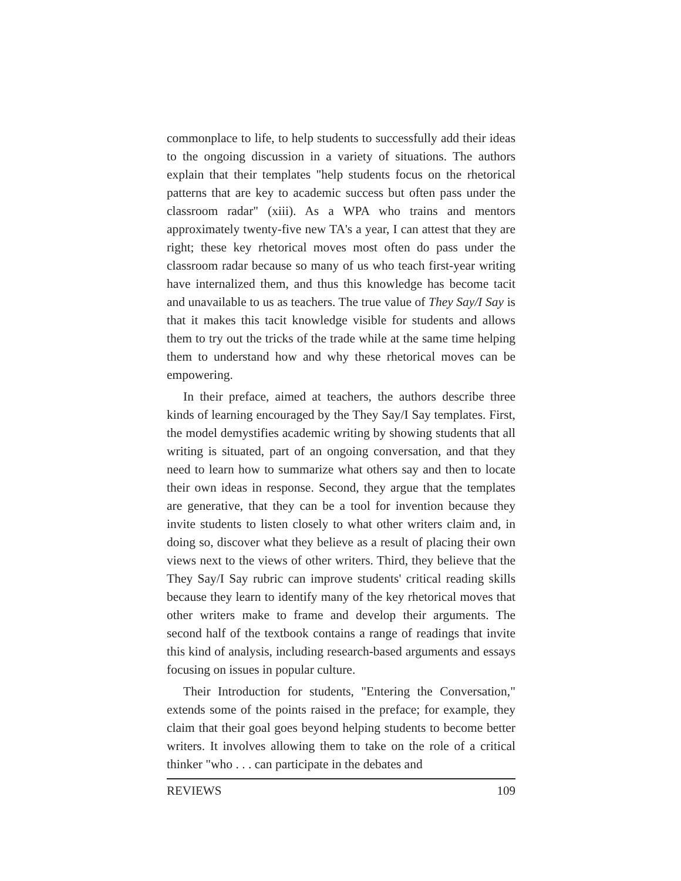commonplace to life, to help students to successfully add their ideas to the ongoing discussion in a variety of situations. The authors explain that their templates "help students focus on the rhetorical patterns that are key to academic success but often pass under the classroom radar" (xiii). As a WPA who trains and mentors approximately twenty-five new TA's a year, I can attest that they are right; these key rhetorical moves most often do pass under the classroom radar because so many of us who teach first-year writing have internalized them, and thus this knowledge has become tacit and unavailable to us as teachers. The true value of They Say/I Say is that it makes this tacit knowledge visible for students and allows them to try out the tricks of the trade while at the same time helping them to understand how and why these rhetorical moves can be empowering.
In their preface, aimed at teachers, the authors describe three kinds of learning encouraged by the They Say/I Say templates. First, the model demystifies academic writing by showing students that all writing is situated, part of an ongoing conversation, and that they need to learn how to summarize what others say and then to locate their own ideas in response. Second, they argue that the templates are generative, that they can be a tool for invention because they invite students to listen closely to what other writers claim and, in doing so, discover what they believe as a result of placing their own views next to the views of other writers. Third, they believe that the They Say/I Say rubric can improve students' critical reading skills because they learn to identify many of the key rhetorical moves that other writers make to frame and develop their arguments. The second half of the textbook contains a range of readings that invite this kind of analysis, including research-based arguments and essays focusing on issues in popular culture.
Their Introduction for students, "Entering the Conversation," extends some of the points raised in the preface; for example, they claim that their goal goes beyond helping students to become better writers. It involves allowing them to take on the role of a critical thinker "who . . . can participate in the debates and
REVIEWS 109